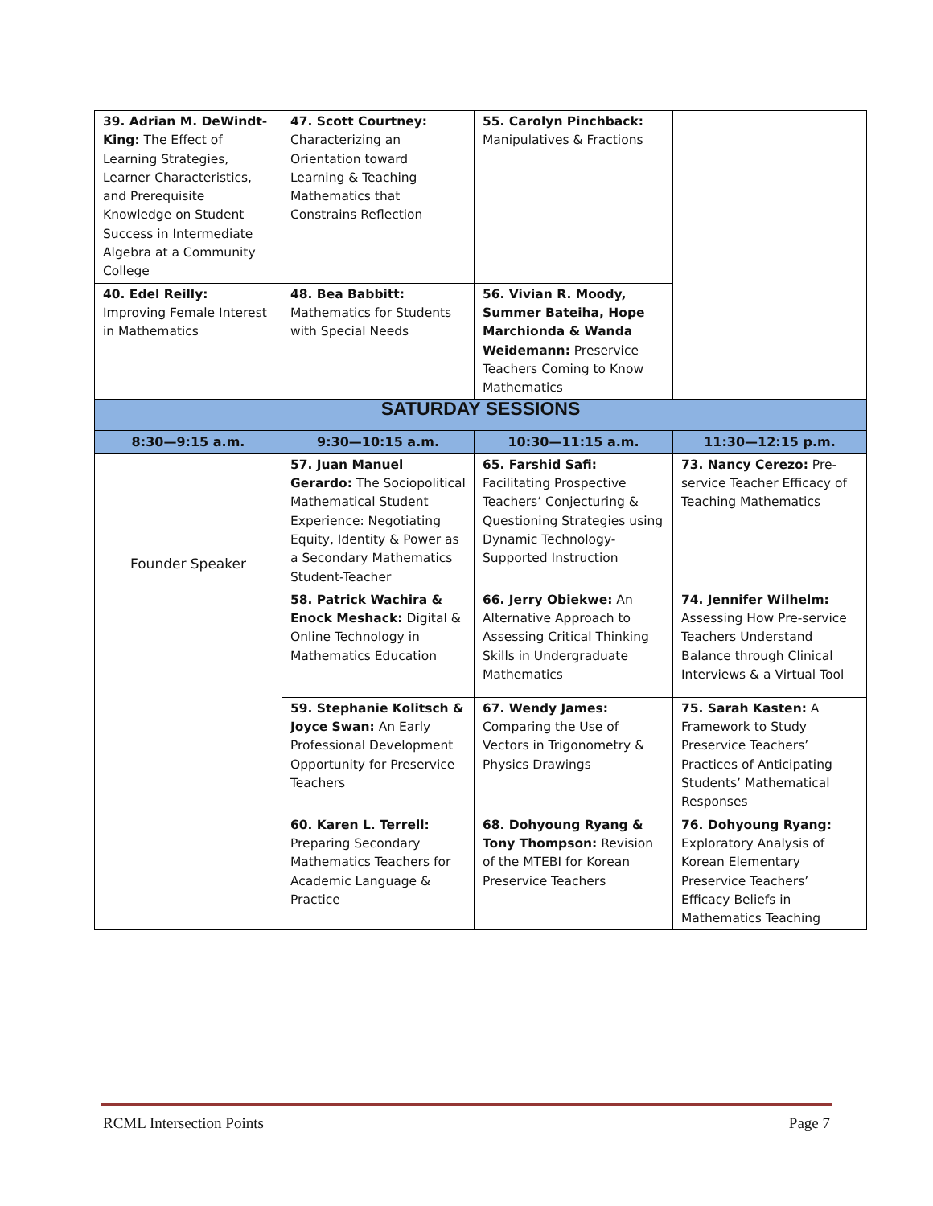| 39. Adrian M. DeWindt-King: The Effect of Learning Strategies, Learner Characteristics, and Prerequisite Knowledge on Student Success in Intermediate Algebra at a Community College | 47. Scott Courtney: Characterizing an Orientation toward Learning & Teaching Mathematics that Constrains Reflection | 55. Carolyn Pinchback: Manipulatives & Fractions | |
| 40. Edel Reilly: Improving Female Interest in Mathematics | 48. Bea Babbitt: Mathematics for Students with Special Needs | 56. Vivian R. Moody, Summer Bateiha, Hope Marchionda & Wanda Weidemann: Preservice Teachers Coming to Know Mathematics | |
| SATURDAY SESSIONS | | | |
| 8:30—9:15 a.m. | 9:30—10:15 a.m. | 10:30—11:15 a.m. | 11:30—12:15 p.m. |
| Founder Speaker | 57. Juan Manuel Gerardo: The Sociopolitical Mathematical Student Experience: Negotiating Equity, Identity & Power as a Secondary Mathematics Student-Teacher | 65. Farshid Safi: Facilitating Prospective Teachers’ Conjecturing & Questioning Strategies using Dynamic Technology-Supported Instruction | 73. Nancy Cerezo: Pre-service Teacher Efficacy of Teaching Mathematics |
| | 58. Patrick Wachira & Enock Meshack: Digital & Online Technology in Mathematics Education | 66. Jerry Obiekwe: An Alternative Approach to Assessing Critical Thinking Skills in Undergraduate Mathematics | 74. Jennifer Wilhelm: Assessing How Pre-service Teachers Understand Balance through Clinical Interviews & a Virtual Tool |
| | 59. Stephanie Kolitsch & Joyce Swan: An Early Professional Development Opportunity for Preservice Teachers | 67. Wendy James: Comparing the Use of Vectors in Trigonometry & Physics Drawings | 75. Sarah Kasten: A Framework to Study Preservice Teachers’ Practices of Anticipating Students’ Mathematical Responses |
| | 60. Karen L. Terrell: Preparing Secondary Mathematics Teachers for Academic Language & Practice | 68. Dohyoung Ryang & Tony Thompson: Revision of the MTEBI for Korean Preservice Teachers | 76. Dohyoung Ryang: Exploratory Analysis of Korean Elementary Preservice Teachers’ Efficacy Beliefs in Mathematics Teaching |
RCML Intersection Points Page 7